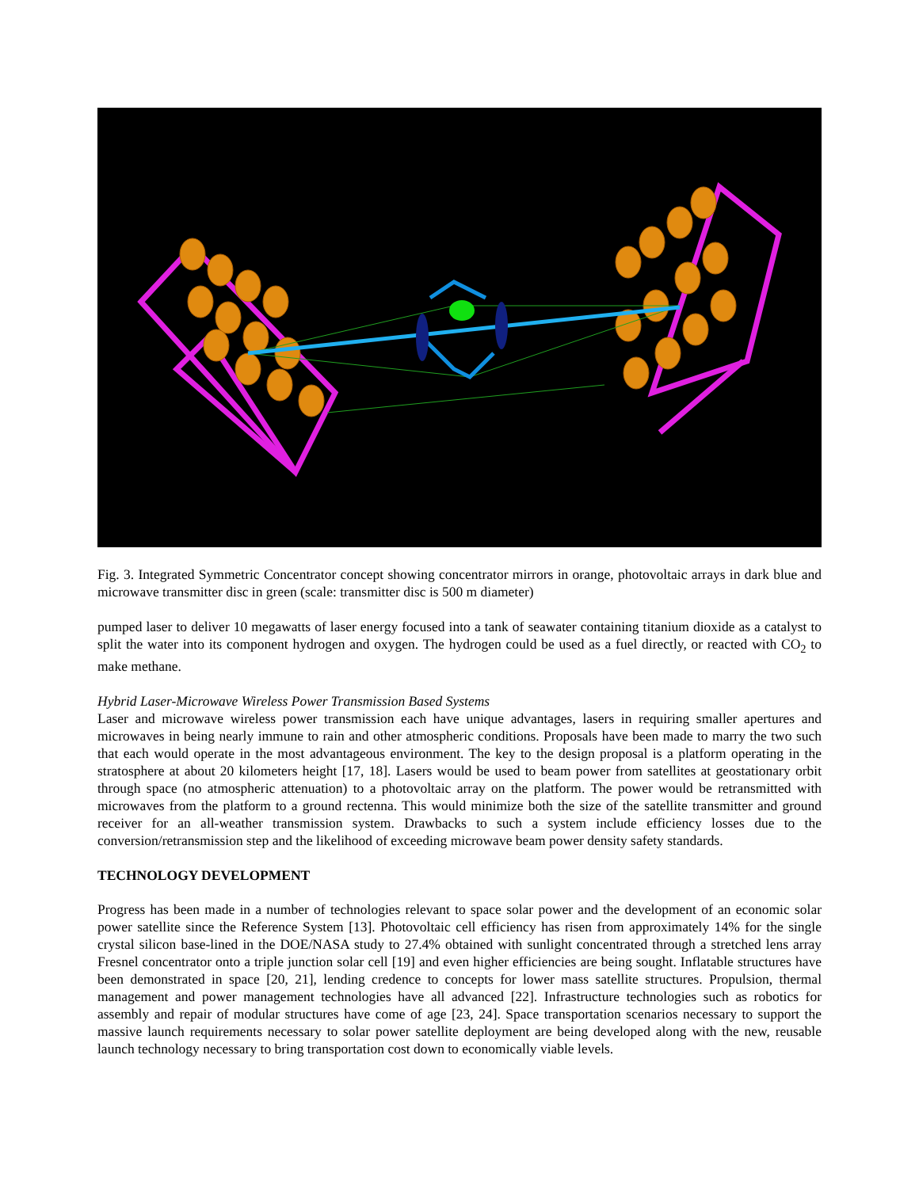Fig. 3. Integrated Symmetric Concentrator concept showing concentrator mirrors in orange, photovoltaic arrays in dark blue and microwave transmitter disc in green (scale: transmitter disc is 500 m diameter)
pumped laser to deliver 10 megawatts of laser energy focused into a tank of seawater containing titanium dioxide as a catalyst to split the water into its component hydrogen and oxygen. The hydrogen could be used as a fuel directly, or reacted with CO<sub>2</sub> to make methane.
Hybrid Laser-Microwave Wireless Power Transmission Based Systems
Laser and microwave wireless power transmission each have unique advantages, lasers in requiring smaller apertures and microwaves in being nearly immune to rain and other atmospheric conditions. Proposals have been made to marry the two such that each would operate in the most advantageous environment. The key to the design proposal is a platform operating in the stratosphere at about 20 kilometers height [17, 18]. Lasers would be used to beam power from satellites at geostationary orbit through space (no atmospheric attenuation) to a photovoltaic array on the platform. The power would be retransmitted with microwaves from the platform to a ground rectenna. This would minimize both the size of the satellite transmitter and ground receiver for an all-weather transmission system. Drawbacks to such a system include efficiency losses due to the conversion/retransmission step and the likelihood of exceeding microwave beam power density safety standards.
TECHNOLOGY DEVELOPMENT
Progress has been made in a number of technologies relevant to space solar power and the development of an economic solar power satellite since the Reference System [13]. Photovoltaic cell efficiency has risen from approximately 14% for the single crystal silicon base-lined in the DOE/NASA study to 27.4% obtained with sunlight concentrated through a stretched lens array Fresnel concentrator onto a triple junction solar cell [19] and even higher efficiencies are being sought. Inflatable structures have been demonstrated in space [20, 21], lending credence to concepts for lower mass satellite structures. Propulsion, thermal management and power management technologies have all advanced [22]. Infrastructure technologies such as robotics for assembly and repair of modular structures have come of age [23, 24]. Space transportation scenarios necessary to support the massive launch requirements necessary to solar power satellite deployment are being developed along with the new, reusable launch technology necessary to bring transportation cost down to economically viable levels.